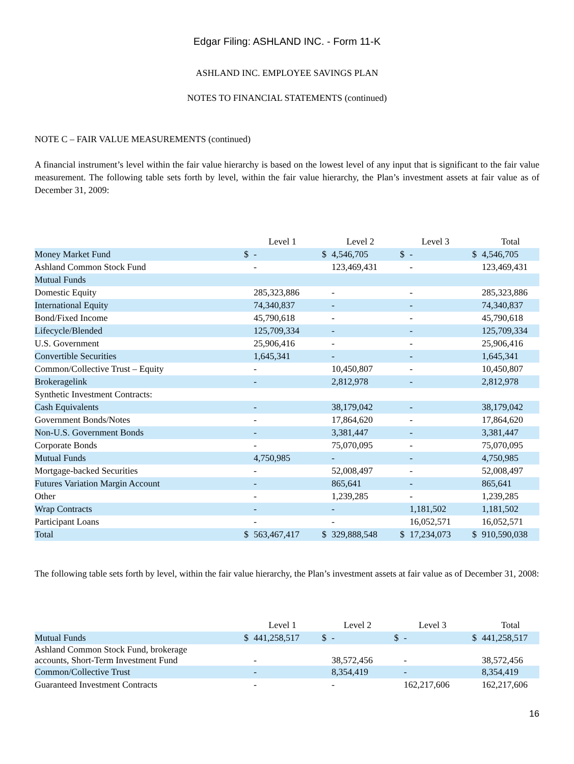Edgar Filing: ASHLAND INC. - Form 11-K
ASHLAND INC. EMPLOYEE SAVINGS PLAN
NOTES TO FINANCIAL STATEMENTS (continued)
NOTE C – FAIR VALUE MEASUREMENTS (continued)
A financial instrument’s level within the fair value hierarchy is based on the lowest level of any input that is significant to the fair value measurement. The following table sets forth by level, within the fair value hierarchy, the Plan’s investment assets at fair value as of December 31, 2009:
| | | Level 1 | | Level 2 | | Level 3 | | Total |
| --- | --- | --- | --- | --- | --- | --- | --- | --- |
| Money Market Fund | $ | - | $ | 4,546,705 | $ | - | $ | 4,546,705 |
| Ashland Common Stock Fund | | - | | 123,469,431 | | - | | 123,469,431 |
| Mutual Funds | | | | | | | | |
| Domestic Equity | | 285,323,886 | | - | | - | | 285,323,886 |
| International Equity | | 74,340,837 | | - | | - | | 74,340,837 |
| Bond/Fixed Income | | 45,790,618 | | - | | - | | 45,790,618 |
| Lifecycle/Blended | | 125,709,334 | | - | | - | | 125,709,334 |
| U.S. Government | | 25,906,416 | | - | | - | | 25,906,416 |
| Convertible Securities | | 1,645,341 | | - | | - | | 1,645,341 |
| Common/Collective Trust – Equity | | - | | 10,450,807 | | - | | 10,450,807 |
| Brokeragelink | | - | | 2,812,978 | | - | | 2,812,978 |
| Synthetic Investment Contracts: | | | | | | | | |
| Cash Equivalents | | - | | 38,179,042 | | - | | 38,179,042 |
| Government Bonds/Notes | | - | | 17,864,620 | | - | | 17,864,620 |
| Non-U.S. Government Bonds | | - | | 3,381,447 | | - | | 3,381,447 |
| Corporate Bonds | | - | | 75,070,095 | | - | | 75,070,095 |
| Mutual Funds | | 4,750,985 | | - | | - | | 4,750,985 |
| Mortgage-backed Securities | | - | | 52,008,497 | | - | | 52,008,497 |
| Futures Variation Margin Account | | - | | 865,641 | | - | | 865,641 |
| Other | | - | | 1,239,285 | | - | | 1,239,285 |
| Wrap Contracts | | - | | - | | 1,181,502 | | 1,181,502 |
| Participant Loans | | - | | - | | 16,052,571 | | 16,052,571 |
| Total | $ | 563,467,417 | $ | 329,888,548 | $ | 17,234,073 | $ | 910,590,038 |
The following table sets forth by level, within the fair value hierarchy, the Plan’s investment assets at fair value as of December 31, 2008:
| | | Level 1 | | Level 2 | | Level 3 | | Total |
| --- | --- | --- | --- | --- | --- | --- | --- | --- |
| Mutual Funds | $ | 441,258,517 | $ | - | $ | - | $ | 441,258,517 |
| Ashland Common Stock Fund, brokerage accounts, Short-Term Investment Fund | | - | | 38,572,456 | | - | | 38,572,456 |
| Common/Collective Trust | | - | | 8,354,419 | | - | | 8,354,419 |
| Guaranteed Investment Contracts | | - | | - | | 162,217,606 | | 162,217,606 |
16